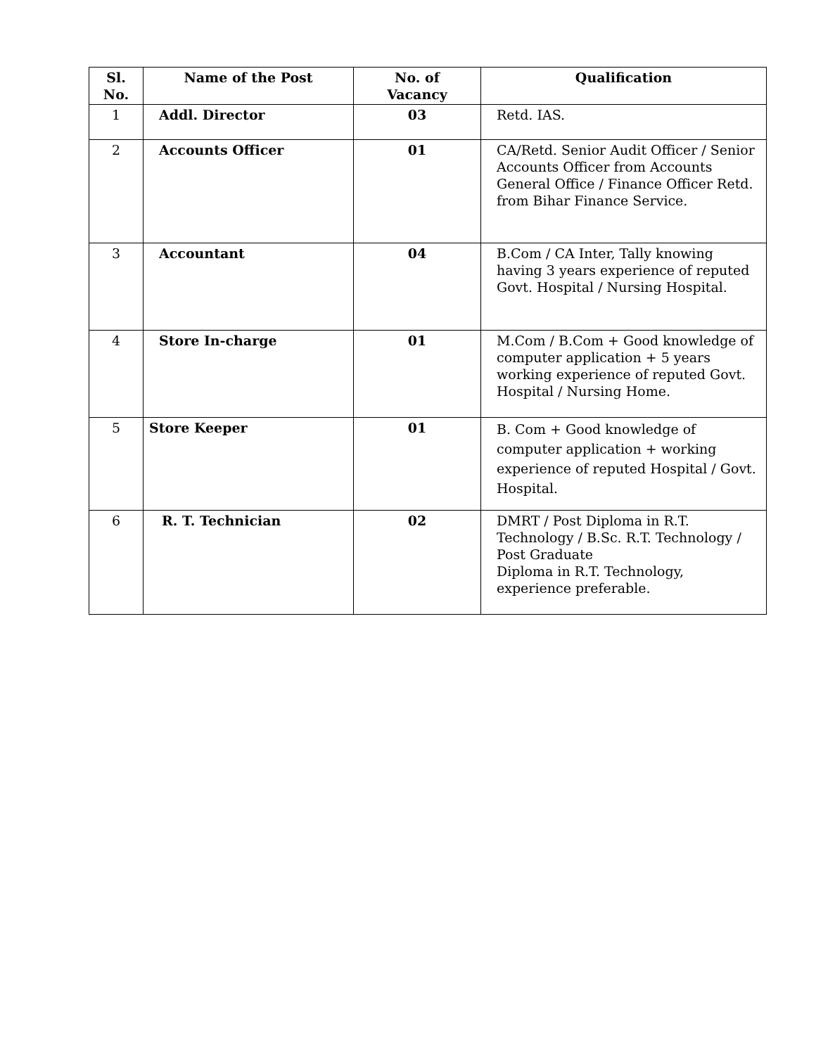| Sl. No. | Name of the Post | No. of Vacancy | Qualification |
| --- | --- | --- | --- |
| 1 | Addl. Director | 03 | Retd. IAS. |
| 2 | Accounts Officer | 01 | CA/Retd. Senior Audit Officer / Senior Accounts Officer from Accounts General Office / Finance Officer Retd. from Bihar Finance Service. |
| 3 | Accountant | 04 | B.Com / CA Inter, Tally knowing having 3 years experience of reputed Govt. Hospital / Nursing Hospital. |
| 4 | Store In-charge | 01 | M.Com / B.Com + Good knowledge of computer application + 5 years working experience of reputed Govt. Hospital / Nursing Home. |
| 5 | Store Keeper | 01 | B. Com + Good knowledge of computer application + working experience of reputed Hospital / Govt. Hospital. |
| 6 | R. T. Technician | 02 | DMRT / Post Diploma in R.T. Technology / B.Sc. R.T. Technology / Post Graduate Diploma in R.T. Technology, experience preferable. |